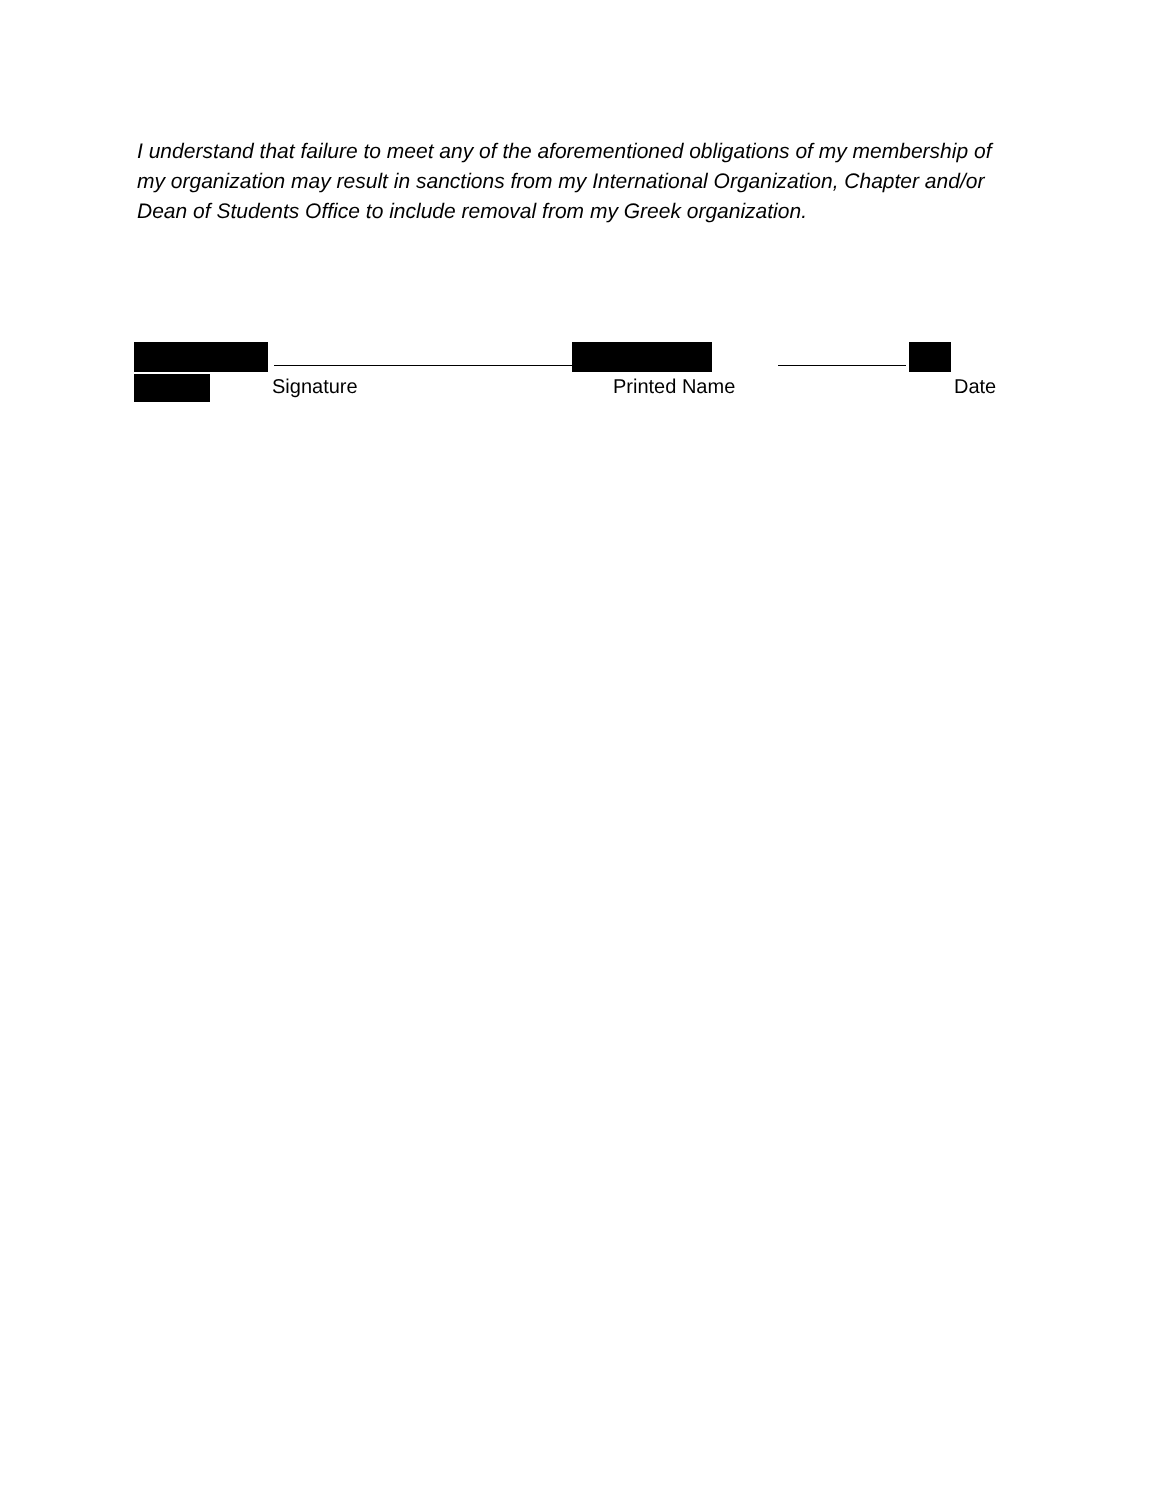I understand that failure to meet any of the aforementioned obligations of my membership of my organization may result in sanctions from my International Organization, Chapter and/or Dean of Students Office to include removal from my Greek organization.
Signature Printed Name Date